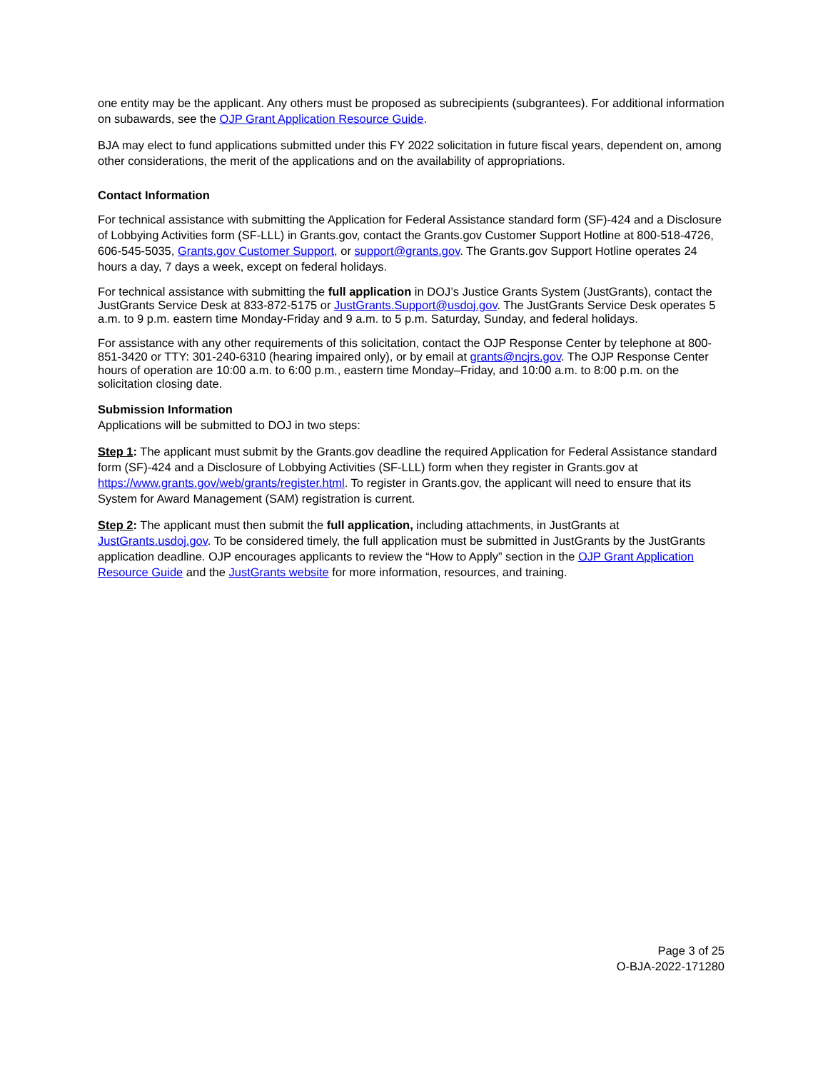one entity may be the applicant. Any others must be proposed as subrecipients (subgrantees). For additional information on subawards, see the OJP Grant Application Resource Guide.
BJA may elect to fund applications submitted under this FY 2022 solicitation in future fiscal years, dependent on, among other considerations, the merit of the applications and on the availability of appropriations.
Contact Information
For technical assistance with submitting the Application for Federal Assistance standard form (SF)-424 and a Disclosure of Lobbying Activities form (SF-LLL) in Grants.gov, contact the Grants.gov Customer Support Hotline at 800-518-4726, 606-545-5035, Grants.gov Customer Support, or support@grants.gov. The Grants.gov Support Hotline operates 24 hours a day, 7 days a week, except on federal holidays.
For technical assistance with submitting the full application in DOJ’s Justice Grants System (JustGrants), contact the JustGrants Service Desk at 833-872-5175 or JustGrants.Support@usdoj.gov. The JustGrants Service Desk operates 5 a.m. to 9 p.m. eastern time Monday-Friday and 9 a.m. to 5 p.m. Saturday, Sunday, and federal holidays.
For assistance with any other requirements of this solicitation, contact the OJP Response Center by telephone at 800-851-3420 or TTY: 301-240-6310 (hearing impaired only), or by email at grants@ncjrs.gov. The OJP Response Center hours of operation are 10:00 a.m. to 6:00 p.m., eastern time Monday–Friday, and 10:00 a.m. to 8:00 p.m. on the solicitation closing date.
Submission Information
Applications will be submitted to DOJ in two steps:
Step 1: The applicant must submit by the Grants.gov deadline the required Application for Federal Assistance standard form (SF)-424 and a Disclosure of Lobbying Activities (SF-LLL) form when they register in Grants.gov at https://www.grants.gov/web/grants/register.html. To register in Grants.gov, the applicant will need to ensure that its System for Award Management (SAM) registration is current.
Step 2: The applicant must then submit the full application, including attachments, in JustGrants at JustGrants.usdoj.gov. To be considered timely, the full application must be submitted in JustGrants by the JustGrants application deadline. OJP encourages applicants to review the “How to Apply” section in the OJP Grant Application Resource Guide and the JustGrants website for more information, resources, and training.
Page 3 of 25
O-BJA-2022-171280